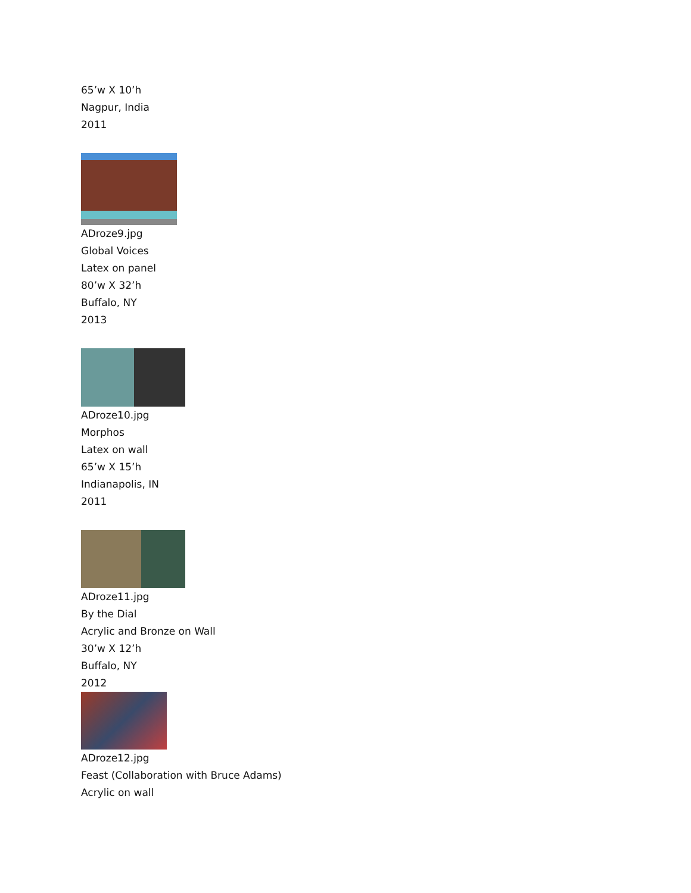65’w X 10’h
Nagpur, India
2011
ADroze9.jpg
Global Voices
Latex on panel
80’w X 32’h
Buffalo, NY
2013
ADroze10.jpg
Morphos
Latex on wall
65’w X 15’h
Indianapolis, IN
2011
ADroze11.jpg
By the Dial
Acrylic and Bronze on Wall
30’w X 12’h
Buffalo, NY
2012
ADroze12.jpg
Feast (Collaboration with Bruce Adams)
Acrylic on wall